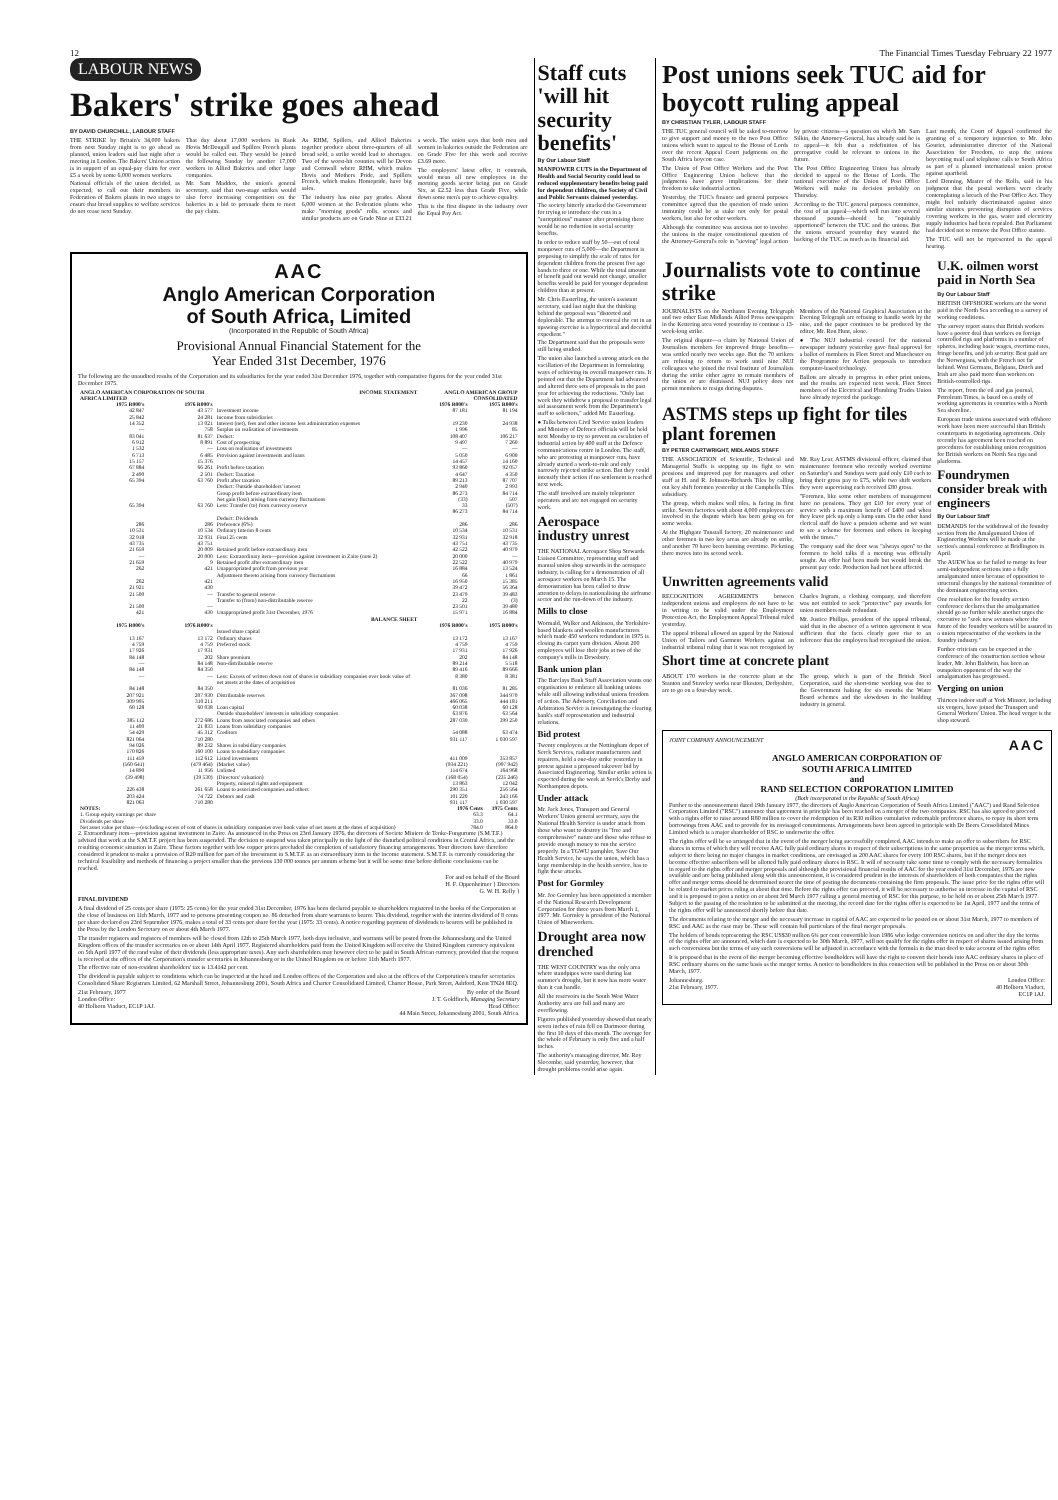12 The Financial Times Tuesday February 22 1977
LABOUR NEWS
Bakers' strike goes ahead
BY DAVID CHURCHILL, LABOUR STAFF
THE STRIKE by Britain's 34,000 bakers from next Sunday night is to go ahead as planned, union leaders said last night after a meeting in London. The Bakers' Union action is in support of an equal-pay claim for over £5 a week by some 6,000 women workers.
National officials of the union decided, as expected, to call out their members in Federation of Bakers plants in two stages to ensure that bread supplies to welfare services do not cease next Sunday.
That day about 17,000 workers in Rank Hovis McDougall and Spillers French plants would be called out. They would be joined the following Sunday by another 17,000 workers in Allied Bakeries and other large companies.
Mr. Sam Maddox, the union's general secretary, said that two-stage strikes would also force increasing competition on the bakeries in a bid to persuade them to meet the pay claim.
As RHM, Spillers, and Allied Bakeries together produce about three-quarters of all bread sold, a strike would lead to shortages. Two of the worst-hit counties will be Devon and Cornwall where RHM, which makes Hovis and Mothers Pride, and Spillers French, which makes Homepride, have big sales.
The industry has nine pay grades. About 6,000 women at the Federation plants who make "morning goods" rolls, scones and similar products are on Grade Nine at £33.21 a week. The union says that both men and women in bakeries outside the Federation are on Grade Five for this work and receive £3.69 more.
The employers' latest offer, it contends, would mean all new employees in the morning goods sector being put on Grade Six, at £2.52 less than Grade Five, while down some men's pay to achieve equality.
This is the first dispute in the industry over the Equal Pay Act.
AAC
Anglo American Corporation
of South Africa, Limited
(Incorporated in the Republic of South Africa)
Provisional Annual Financial Statement for the
Year Ended 31st December, 1976
The following are the unaudited results of the Corporation and its subsidiaries for the year ended 31st December 1976, together with comparative figures for the year ended 31st December 1975.
| ANGLO AMERICAN CORPORATION OF SOUTH AFRICA LIMITED | | INCOME STATEMENT | ANGLO AMERICAN GROUP CONSOLIDATED | |
| --- | --- | --- | --- | --- |
| 1975 R000's | 1976 R000's | | 1976 R000's | 1975 R000's |
| 42 847 | 43 577 | Investment income | 87 181 | 81 194 |
| 25 842 | 24 281 | Income from subsidiaries | | |
| 14 352 | 13 021 | Interest (net), fees and other income less administration expenses | 19 230 | 24 938 |
| — | 758 | Surplus on realisation of investments | 1 996 | 85 |
| 83 041 | 81 637 | Deduct: | 108 407 | 106 217 |
| 6 912 | 8 891 | Cost of prospecting | 9 497 | 7 260 |
| 1 532 | — | Loss on realisation of investments | — | — |
| 6 713 | 6 485 | Provision against investments and loans | 5 050 | 6 900 |
| 15 157 | 15 376 | | 14 457 | 14 160 |
| 67 884 | 66 261 | Profit before taxation | 93 860 | 92 057 |
| 2 490 | 2 501 | Deduct: Taxation | 4 647 | 4 350 |
| 65 394 | 63 760 | Profit after taxation | 89 213 | 87 707 |
| | | Deduct: Outside shareholders' interest | 2 940 | 2 993 |
| | | Group profit before extraordinary item | 86 273 | 84 714 |
| | | Net gain (loss) arising from currency fluctuations | (33) | 507 |
| 65 394 | 63 760 | Less: Transfer (to) from currency reserve | 33 | (507) |
| | | | 86 273 | 84 714 |
| | | Deduct: Dividends | | |
| 286 | 286 | Preference (6%) | 286 | 286 |
| 10 531 | 10 534 | Ordinary Interim 8 cents | 10 534 | 10 531 |
| 32 918 | 32 931 | Final 25 cents | 32 931 | 32 918 |
| 43 735 | 43 751 | | 43 751 | 43 735 |
| 21 659 | 20 009 | Retained profit before extraordinary item | 42 522 | 40 979 |
| — | 20 000 | Less: Extraordinary item—provision against investment in Zaire (note 2) | 20 000 | — |
| 21 659 | 9 | Retained profit after extraordinary item | 22 522 | 40 979 |
| 262 | 421 | Unappropriated profit from previous year | 16 884 | 13 524 |
| | | Adjustment thereto arising from currency fluctuations | 66 | 1 861 |
| 262 | 421 | | 16 950 | 15 385 |
| 21 921 | 430 | | 39 472 | 56 364 |
| 21 500 | — | Transfer to general reserve | 23 479 | 39 483 |
| | | Transfer to (from) non-distributable reserve | 22 | (3) |
| 21 500 | — | | 23 501 | 39 480 |
| 421 | 430 | Unappropriated profit 31st December, 1976 | 15 971 | 16 884 |
| | | BALANCE SHEET | | |
| 1975 R000's | 1976 R000's | | 1976 R000's | 1975 R000's |
| | | Issued share capital | | |
| 13 167 | 13 172 | Ordinary shares | 13 172 | 13 167 |
| 4 759 | 4 759 | Preferred stock | 4 759 | 4 759 |
| 17 926 | 17 931 | | 17 931 | 17 926 |
| 84 148 | 202 | Share premium | 202 | 84 148 |
| — | 84 148 | Non-distributable reserve | 89 214 | 5 518 |
| 84 148 | 84 350 | | 89 416 | 89 666 |
| — | — | Less: Excess of written down cost of shares in subsidiary companies over book value of net assets at the dates of acquisition | 8 380 | 8 381 |
| 84 148 | 84 350 | | 81 036 | 81 285 |
| 207 921 | 207 930 | Distributable reserves | 367 098 | 344 970 |
| 309 995 | 310 211 | | 466 065 | 444 181 |
| 60 128 | 60 038 | Loan capital | 60 038 | 60 128 |
| | | Outside shareholders' interests in subsidiary companies | 63 876 | 63 564 |
| 385 112 | 272 686 | Loans from associated companies and others | 287 030 | 399 250 |
| 11 400 | 21 833 | Loans from subsidiary companies | | |
| 54 429 | 45 312 | Creditors | 54 088 | 63 474 |
| 821 064 | 710 280 | | 931 117 | 1 030 597 |
| 94 026 | 89 232 | Shares in subsidiary companies | | |
| 170 826 | 160 100 | Loans to subsidiary companies | | |
| 111 459 | 112 612 | Listed investments | 411 009 | 353 857 |
| (560 641) | (479 464) | (Market value) | (934 221) | (997 942) |
| 14 890 | 11 956 | Unlisted | 114 674 | 164 968 |
| (39 498) | (39 530) | (Directors' valuation) | (168 054) | (235 246) |
| | | Property, mineral rights and equipment | 13 863 | 12 042 |
| 226 438 | 261 658 | Loans to associated companies and others | 290 351 | 256 564 |
| 203 424 | 74 722 | Debtors and cash | 101 220 | 243 166 |
| 821 063 | 710 280 | | 931 117 | 1 030 597 |
| NOTES: | 1976 Cents | 1975 Cents |
| --- | --- | --- |
| 1. Group equity earnings per share | 63.3 | 64.1 |
| Dividends per share | 33.0 | 33.0 |
| Net asset value per share—(excluding excess of cost of shares in subsidiary companies over book value of net assets at the dates of acquisition) | 784.0 | 864.0 |
2. Extraordinary item—provision against investment in Zaire. As announced in the Press on 23rd January 1976, the directors of Societe Miniere de Tenke-Fungurume (S.M.T.F.) advised that work at the S.M.T.F. project has been suspended. The decision to suspend was taken principally in the light of the disturbed political conditions in Central Africa, and the resulting economic situation in Zaire. These factors together with low copper prices precluded the completion of satisfactory financing arrangements. Your directors have therefore considered it prudent to make a provision of R20 million for part of the investment in S.M.T.F. as an extraordinary item in the income statement. S.M.T.F. is currently considering the technical feasibility and methods of financing a project smaller than the previous 130 000 tonnes per annum scheme but it will be some time before definite conclusions can be reached.
For and on behalf of the Board
H. F. Oppenheimer } Directors
G. W. H. Relly }
FINAL DIVIDEND
A final dividend of 25 cents per share (1975: 25 cents) for the year ended 31st December, 1976 has been declared payable to shareholders registered in the books of the Corporation at the close of business on 11th March, 1977 and to persons presenting coupon no. 86 detached from share warrants to bearer. This dividend, together with the interim dividend of 8 cents per share declared on 23rd September 1976, makes a total of 33 cents per share for the year (1975: 33 cents). A notice regarding payment of dividends to bearers will be published in the Press by the London Secretary on or about 4th March 1977.
The transfer registers and registers of members will be closed from 12th to 25th March 1977, both days inclusive, and warrants will be posted from the Johannesburg and the United Kingdom offices of the transfer secretaries on or about 14th April 1977. Registered shareholders paid from the United Kingdom will receive the United Kingdom currency equivalent on 5th April 1977 of the rand value of their dividends (less appropriate taxes). Any such shareholders may however elect to be paid in South African currency, provided that the request is received at the offices of the Corporation's transfer secretaries in Johannesburg or in the United Kingdom on or before 11th March 1977.
The effective rate of non-resident shareholders' tax is 13.4142 per cent.
The dividend is payable subject to conditions which can be inspected at the head and London offices of the Corporation and also at the offices of the Corporation's transfer secretaries Consolidated Share Registrars Limited, 62 Marshall Street, Johannesburg 2001, South Africa and Charter Consolidated Limited, Charter House, Park Street, Ashford, Kent TN24 8EQ.
21st February, 1977
London Office:
40 Holborn Viaduct, EC1P 1AJ. By order of the Board
J. T. Goldfinch, Managing Secretary
Head Office:
44 Main Street, Johannesburg 2001, South Africa.
Staff cuts 'will hit security benefits'
By Our Labour Staff
MANPOWER CUTS in the Department of Health and Social Security could lead to reduced supplementary benefits being paid for dependent children, the Society of Civil and Public Servants claimed yesterday.
The society bitterly attacked the Government for trying to introduce the cuts in a "surreptitious" manner after promising there would be no reduction in social security benefits.
In order to reduce staff by 50—out of total manpower cuts of 5,000—the Department is proposing to simplify the scale of rates for dependent children from the present five age bands to three or one. While the total amount of benefit paid out would not change, smaller benefits would be paid for younger dependent children than at present.
Mr. Chris Easterling, the union's assistant secretary, said last night that the thinking behind the proposal was "distorted and deplorable. The attempt to conceal the cut in an upswing exercise is a hypocritical and deceitful expedient."
The Department said that the proposals were still being studied.
The union also launched a strong attack on the vacillation of the Department in formulating ways of achieving its overall manpower cuts. It pointed out that the Department had advanced and altered three sets of proposals in the past year for achieving the reductions. "Only last week they withdrew a proposal to transfer legal aid assessment work from the Department's staff to solicitors," added Mr. Easterling.
● Talks between Civil Service union leaders and Ministry of Defence officials will be held next Monday to try to prevent an escalation of industrial action by 400 staff at the Defence communications centre in London. The staff, who are protesting at manpower cuts, have already started a work-to-rule and only narrowly rejected strike action. But they could intensify their action if no settlement is reached next week.
The staff involved are mainly teleprinter operators and are not engaged on security work.
Aerospace industry unrest
THE NATIONAL Aerospace Shop Stewards Liaison Committee, representing staff and manual union shop stewards in the aerospace industry, is calling for a demonstration of all aerospace workers on March 15. The demonstration has been called to draw attention to delays in nationalising the airframe sector and the run-down of the industry.
Mills to close
Wormald, Walker and Atkinson, the Yorkshire-based blankets and woollen manufacturers which made 450 workers redundant in 1975 is closing its carpet yarn division. About 200 employees will lose their jobs at two of the company's mills in Dewsbury.
Bank union plan
The Barclays Bank Staff Association wants one organisation to embrace all banking unions while still allowing individual unions freedom of action. The Advisory, Conciliation and Arbitration Service is investigating the clearing bank's staff representation and industrial relations.
Bid protest
Twenty employees at the Nottingham depot of Serck Services, radiator manufacturers and repairers, held a one-day strike yesterday in protest against a proposed takeover bid by Associated Engineering. Similar strike action is expected during the week at Serck's Derby and Northampton depots.
Under attack
Mr. Jack Jones, Transport and General Workers' Union general secretary, says the National Health Service is under attack from those who want to destroy its "free and comprehensive" nature and those who refuse to provide enough money to run the service properly. In a TGWU pamphlet, Save Our Health Service, he says the union, which has a large membership in the health service, has to fight these attacks.
Post for Gormley
Mr. Joe Gormley has been appointed a member of the National Research Development Corporation for three years from March 1, 1977. Mr. Gormley is president of the National Union of Mineworkers.
Drought area now drenched
THE WEST COUNTRY was the only area where standpipes were used during last summer's drought, but it now has more water than it can handle.
All the reservoirs in the South West Water Authority area are full and many are overflowing.
Figures published yesterday showed that nearly seven inches of rain fell on Dartmoor during the first 10 days of this month. The average for the whole of February is only five and a half inches.
The authority's managing director, Mr. Roy Slocombe, said yesterday, however, that drought problems could arise again.
Post unions seek TUC aid for boycott ruling appeal
BY CHRISTIAN TYLER, LABOUR STAFF
THE TUC general council will be asked to-morrow to give support and money to the two Post Office unions which want to appeal to the House of Lords over the recent Appeal Court judgments on the South Africa boycott case.
The Union of Post Office Workers and the Post Office Engineering Union believe that the judgments have grave implications for their freedom to take industrial action.
Yesterday, the TUC's finance and general purposes committee agreed that the question of trade union immunity could be at stake not only for postal workers, but also for other workers.
Although the committee was anxious not to involve the unions in the major constitutional question of the Attorney-General's role in "sieving" legal action by private citizens—a question on which Mr. Sam Silkin, the Attorney-General, has already said he is to appeal—it felt that a redefinition of his prerogative could be relevant to unions in the future.
The Post Office Engineering Union has already decided to appeal to the House of Lords. The national executive of the Union of Post Office Workers will make its decision probably on Thursday.
According to the TUC general purposes committee, the cost of an appeal—which will run into several thousand pounds—should be "equitably apportioned" between the TUC and the unions. But the unions stressed yesterday they wanted the backing of the TUC as much as its financial aid.
Last month, the Court of Appeal confirmed the granting of a temporary injunction to Mr. John Gouriet, administrative director of the National Association for Freedom, to stop the unions boycotting mail and telephone calls to South Africa as part of a planned international union protest against apartheid.
Lord Denning, Master of the Rolls, said in his judgment that the postal workers were clearly contemplating a breach of the Post Office Act. They might feel unfairly discriminated against since similar statutes preventing disruption of services covering workers in the gas, water and electricity supply industries had been repealed. But Parliament had decided not to remove the Post Office statute.
The TUC will not be represented in the appeal hearing.
Journalists vote to continue strike
JOURNALISTS on the Northants Evening Telegraph and two other East Midlands Allied Press newspapers in the Kettering area voted yesterday to continue a 13-week-long strike.
The original dispute—a claim by National Union of Journalists members for improved fringe benefits—was settled nearly two weeks ago. But the 70 strikers are refusing to return to work until nine NUJ colleagues who joined the rival Institute of Journalists during the strike either agree to remain members of the union or are dismissed. NUJ policy does not permit members to resign during disputes.
Members of the National Graphical Association at the Evening Telegraph are refusing to handle work by the nine, and the paper continues to be produced by the editor, Mr. Ron Hunt, alone.
● The NUJ industrial council for the national newspaper industry yesterday gave final approval for a ballot of members in Fleet Street and Manchester on the Programme for Action proposals to introduce computer-based technology.
Ballots are already in progress in other print unions, and the results are expected next week. Fleet Street members of the Electrical and Plumbing Trades Union have already rejected the package.
ASTMS steps up fight for tiles plant foremen
BY PETER CARTWRIGHT, MIDLANDS STAFF
THE ASSOCIATION of Scientific, Technical and Managerial Staffs is stepping up its fight to win pensions and improved pay for managers and other staff at H. and R. Johnson-Richards Tiles by calling out key shift foremen yesterday at the Campbells Tiles subsidiary.
The group, which makes wall tiles, is facing its first strike. Seven factories with about 4,000 employees are involved in the dispute which has been going on for some weeks.
At the Highgate Tunstall factory, 20 maintenance and other foremen in two key areas are already on strike, and another 70 have been banning overtime. Picketing there moves into its second week.
Mr. Ray Lear, ASTMS divisional officer, claimed that maintenance foremen who recently worked overtime on Saturday's and Sundays were paid only £10 each to bring their gross pay to £75, while two shift workers they were supervising each received £80 gross.
"Foremen, like some other members of management have no pensions. They get £10 for every year of service with a maximum benefit of £400 and when they leave pick up only a lump sum. On the other hand clerical staff do have a pension scheme and we want to see a scheme for foremen and others in keeping with the times."
The company said the door was "always open" to the foremen to hold talks if a meeting was officially sought. An offer had been made but would break the present pay code. Production had not been affected.
Unwritten agreements valid
RECOGNITION AGREEMENTS between independent unions and employers do not have to be in writing to be valid under the Employment Protection Act, the Employment Appeal Tribunal ruled yesterday.
The appeal tribunal allowed an appeal by the National Union of Tailors and Garment Workers against an industrial tribunal ruling that it was not recognised by Charles Ingram, a clothing company, and therefore was not entitled to seek "protective" pay awards for union members made redundant.
Mr. Justice Phillips, president of the appeal tribunal, said that in the absence of a written agreement it was sufficient that the facts clearly gave rise to an inference that the employers had recognised the union.
Short time at concrete plant
ABOUT 170 workers in the concrete plant at the Stanton and Staveley works near Ilkeston, Derbyshire, are to go on a four-day week.
The group, which is part of the British Steel Corporation, said the short-time working was due to the Government halting for six months the Water Board schemes and the slowdown in the building industry in general.
U.K. oilmen worst paid in North Sea
By Our Labour Staff
BRITISH OFFSHORE workers are the worst paid in the North Sea according to a survey of working conditions.
The survey report states that British workers have a poorer deal than workers on foreign controlled rigs and platforms in a number of spheres, including basic wages, overtime rates, fringe benefits, and job security. Best paid are the Norwegians, with the French not far behind. West Germans, Belgians, Dutch and Irish are also paid more than workers on British-controlled rigs.
The report, from the oil and gas journal, Petroleum Times, is based on a study of working agreements in countries with a North Sea shoreline.
European trade unions associated with offshore work have been more successful than British counterparts in negotiating agreements. Only recently has agreement been reached on procedures for establishing union recognition for British workers on North Sea rigs and platforms.
Foundrymen consider break with engineers
By Our Labour Staff
DEMANDS for the withdrawal of the foundry section from the Amalgamated Union of Engineering Workers will be made at the section's annual conference at Bridlington in April.
The AUEW has so far failed to merge its four semi-independent sections into a fully amalgamated union because of opposition to structural changes by the national committee of the dominant engineering section.
One resolution for the foundry section conference declares that the amalgamation should go no further while another urges the executive to "seek new avenues where the future of the foundry workers will be assured in a union representative of the workers in the foundry industry."
Further criticism can be expected at the conference of the construction section whose leader, Mr. John Baldwin, has been an outspoken opponent of the way the amalgamation has progressed.
Verging on union
Thirteen indoor staff at York Minster, including six vergers, have joined the Transport and General Workers' Union. The head verger is the shop steward.
JOINT COMPANY ANNOUNCEMENT AAC
ANGLO AMERICAN CORPORATION OF
SOUTH AFRICA LIMITED
and
RAND SELECTION CORPORATION LIMITED
(Both incorporated in the Republic of South Africa)
Further to the announcement dated 19th January 1977, the directors of Anglo American Corporation of South Africa Limited ("AAC") and Rand Selection Corporation Limited ("RSC") announce that agreement in principle has been reached on a merger of the two companies. RSC has also agreed to proceed with a rights offer to raise around R80 million to cover the redemption of its R30 million cumulative redeemable preference shares, to repay its short term borrowings from AAC and to provide for its envisaged commitments. Arrangements have been agreed in principle with De Beers Consolidated Mines Limited which is a major shareholder of RSC to underwrite the offer.
The rights offer will be so arranged that in the event of the merger being successfully completed, AAC intends to make an offer to subscribers for RSC shares in terms of which they will receive AAC fully paid ordinary shares in respect of their subscriptions in the same proportion as the merger terms which, subject to there being no major changes in market conditions, are envisaged as 200 AAC shares for every 100 RSC shares, but if the merger does not become effective subscribers will be allotted fully paid ordinary shares in RSC. It will of necessity take some time to comply with the necessary formalities in regard to the rights offer and merger proposals and although the provisional financial results of AAC for the year ended 31st December, 1976 are now available and are being published along with this announcement, it is considered prudent in the interests of shareholders of both companies that the rights offer and merger terms should be determined nearer the time of posting the documents containing the firm proposals. The issue price for the rights offer will be related to market prices ruling at about that time. Before the rights offer can proceed, it will be necessary to authorise an increase in the capital of RSC and it is proposed to post a notice on or about 3rd March 1977 calling a general meeting of RSC for this purpose, to be held on or about 25th March 1977. Subject to the passing of the resolution to be submitted at the meeting, the record date for the rights offer is expected to be 1st April, 1977 and the terms of the rights offer will be announced shortly before that date.
The documents relating to the merger and the necessary increase in capital of AAC are expected to be posted on or about 31st March, 1977 to members of RSC and AAC as the case may be. These will contain full particulars of the final merger proposals.
The holders of bonds representing the RSC US$30 million 6¾ per cent convertible loan 1986 who lodge conversion notices on and after the day the terms of the rights offer are announced, which date is expected to be 30th March, 1977, will not qualify for the rights offer in respect of shares issued arising from such conversions but the terms of any such conversions will be adjusted in accordance with the formula in the trust deed to take account of the rights offer.
It is proposed that in the event of the merger becoming effective bondholders will have the right to convert their bonds into AAC ordinary shares in place of RSC ordinary shares on the same basis as the merger terms. A notice to bondholders in this connection will be published in the Press on or about 30th March, 1977.
Johannesburg.
21st February, 1977. London Office:
40 Holborn Viaduct,
EC1P 1AJ.